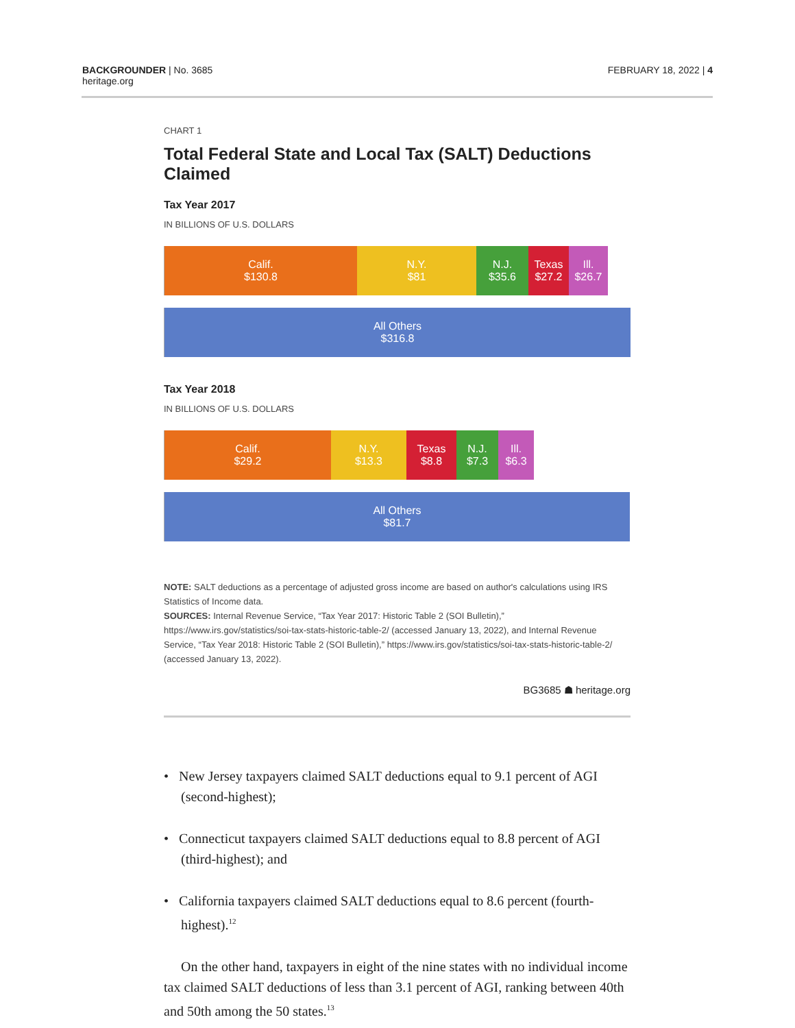BACKGROUNDER | No. 3685
heritage.org
FEBRUARY 18, 2022 | 4
CHART 1
Total Federal State and Local Tax (SALT) Deductions Claimed
Tax Year 2017
IN BILLIONS OF U.S. DOLLARS
Calif.
$130.8
N.Y.
$81
N.J.
$35.6
Texas
$27.2
Ill.
$26.7
All Others
$316.8
Tax Year 2018
IN BILLIONS OF U.S. DOLLARS
Calif.
$29.2
N.Y.
$13.3
Texas
$8.8
N.J.
$7.3
Ill.
$6.3
All Others
$81.7
NOTE: SALT deductions as a percentage of adjusted gross income are based on author's calculations using IRS Statistics of Income data.
SOURCES: Internal Revenue Service, “Tax Year 2017: Historic Table 2 (SOI Bulletin),” https://www.irs.gov/statistics/soi-tax-stats-historic-table-2/ (accessed January 13, 2022), and Internal Revenue Service, “Tax Year 2018: Historic Table 2 (SOI Bulletin),” https://www.irs.gov/statistics/soi-tax-stats-historic-table-2/ (accessed January 13, 2022).
BG3685 ☗ heritage.org
• New Jersey taxpayers claimed SALT deductions equal to 9.1 percent of AGI (second-highest);
• Connecticut taxpayers claimed SALT deductions equal to 8.8 percent of AGI (third-highest); and
• California taxpayers claimed SALT deductions equal to 8.6 percent (fourth-highest).<sup>12</sup>
On the other hand, taxpayers in eight of the nine states with no individual income tax claimed SALT deductions of less than 3.1 percent of AGI, ranking between 40th and 50th among the 50 states.<sup>13</sup>